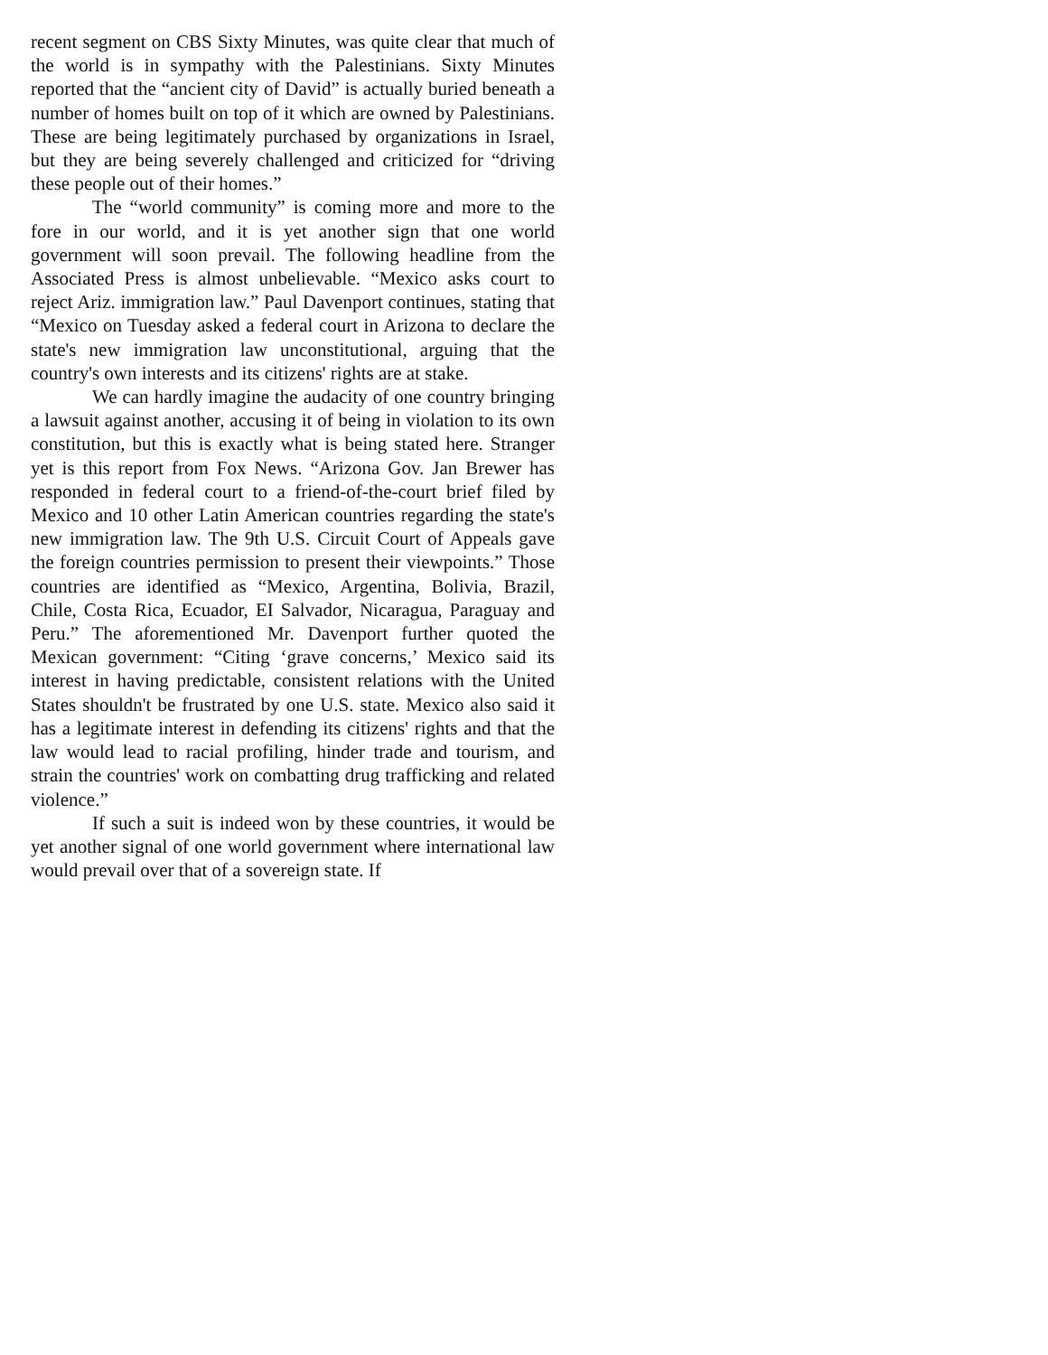recent segment on CBS Sixty Minutes, was quite clear that much of the world is in sympathy with the Palestinians. Sixty Minutes reported that the “ancient city of David” is actually buried beneath a number of homes built on top of it which are owned by Palestinians. These are being legitimately purchased by organizations in Israel, but they are being severely challenged and criticized for “driving these people out of their homes.”
The “world community” is coming more and more to the fore in our world, and it is yet another sign that one world government will soon prevail. The following headline from the Associated Press is almost unbelievable. “Mexico asks court to reject Ariz. immigration law.” Paul Davenport continues, stating that “Mexico on Tuesday asked a federal court in Arizona to declare the state's new immigration law unconstitutional, arguing that the country's own interests and its citizens' rights are at stake.
We can hardly imagine the audacity of one country bringing a lawsuit against another, accusing it of being in violation to its own constitution, but this is exactly what is being stated here. Stranger yet is this report from Fox News. “Arizona Gov. Jan Brewer has responded in federal court to a friend-of-the-court brief filed by Mexico and 10 other Latin American countries regarding the state's new immigration law. The 9th U.S. Circuit Court of Appeals gave the foreign countries permission to present their viewpoints.” Those countries are identified as “Mexico, Argentina, Bolivia, Brazil, Chile, Costa Rica, Ecuador, EI Salvador, Nicaragua, Paraguay and Peru.” The aforementioned Mr. Davenport further quoted the Mexican government: “Citing ‘grave concerns,’ Mexico said its interest in having predictable, consistent relations with the United States shouldn't be frustrated by one U.S. state. Mexico also said it has a legitimate interest in defending its citizens' rights and that the law would lead to racial profiling, hinder trade and tourism, and strain the countries' work on combatting drug trafficking and related violence.”
If such a suit is indeed won by these countries, it would be yet another signal of one world government where international law would prevail over that of a sovereign state. If